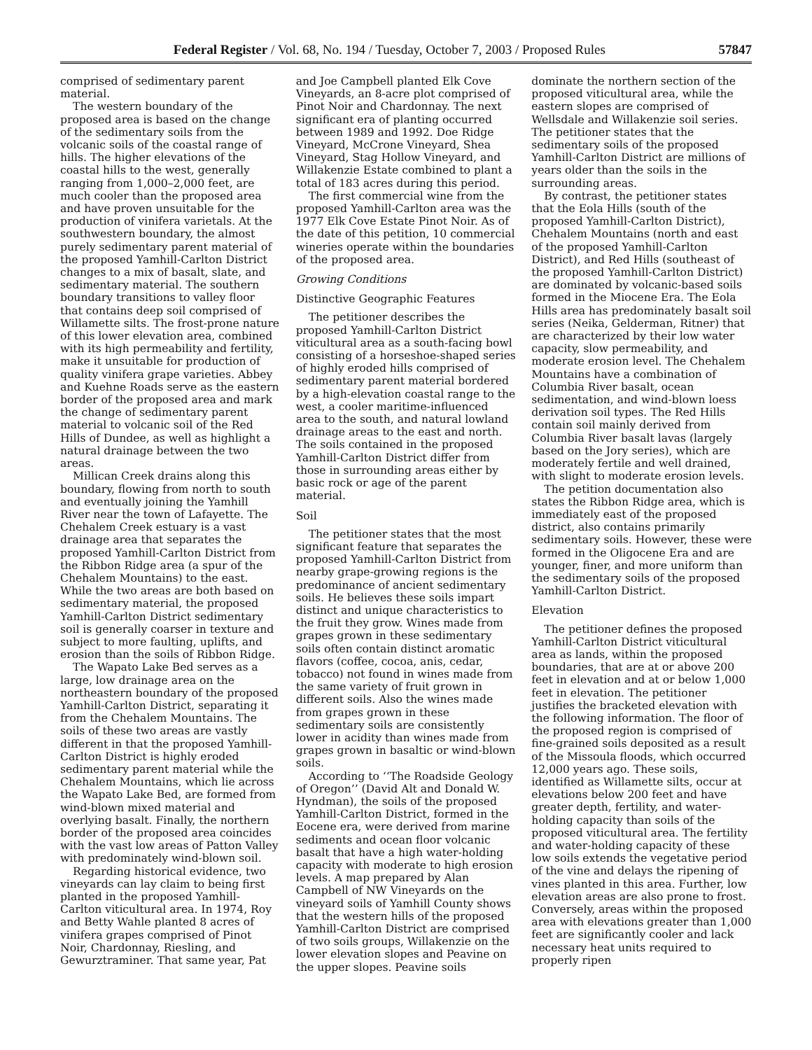Federal Register / Vol. 68, No. 194 / Tuesday, October 7, 2003 / Proposed Rules 57847
comprised of sedimentary parent material.
The western boundary of the proposed area is based on the change of the sedimentary soils from the volcanic soils of the coastal range of hills. The higher elevations of the coastal hills to the west, generally ranging from 1,000–2,000 feet, are much cooler than the proposed area and have proven unsuitable for the production of vinifera varietals. At the southwestern boundary, the almost purely sedimentary parent material of the proposed Yamhill-Carlton District changes to a mix of basalt, slate, and sedimentary material. The southern boundary transitions to valley floor that contains deep soil comprised of Willamette silts. The frost-prone nature of this lower elevation area, combined with its high permeability and fertility, make it unsuitable for production of quality vinifera grape varieties. Abbey and Kuehne Roads serve as the eastern border of the proposed area and mark the change of sedimentary parent material to volcanic soil of the Red Hills of Dundee, as well as highlight a natural drainage between the two areas.
Millican Creek drains along this boundary, flowing from north to south and eventually joining the Yamhill River near the town of Lafayette. The Chehalem Creek estuary is a vast drainage area that separates the proposed Yamhill-Carlton District from the Ribbon Ridge area (a spur of the Chehalem Mountains) to the east. While the two areas are both based on sedimentary material, the proposed Yamhill-Carlton District sedimentary soil is generally coarser in texture and subject to more faulting, uplifts, and erosion than the soils of Ribbon Ridge.
The Wapato Lake Bed serves as a large, low drainage area on the northeastern boundary of the proposed Yamhill-Carlton District, separating it from the Chehalem Mountains. The soils of these two areas are vastly different in that the proposed Yamhill-Carlton District is highly eroded sedimentary parent material while the Chehalem Mountains, which lie across the Wapato Lake Bed, are formed from wind-blown mixed material and overlying basalt. Finally, the northern border of the proposed area coincides with the vast low areas of Patton Valley with predominately wind-blown soil.
Regarding historical evidence, two vineyards can lay claim to being first planted in the proposed Yamhill-Carlton viticultural area. In 1974, Roy and Betty Wahle planted 8 acres of vinifera grapes comprised of Pinot Noir, Chardonnay, Riesling, and Gewurztraminer. That same year, Pat
and Joe Campbell planted Elk Cove Vineyards, an 8-acre plot comprised of Pinot Noir and Chardonnay. The next significant era of planting occurred between 1989 and 1992. Doe Ridge Vineyard, McCrone Vineyard, Shea Vineyard, Stag Hollow Vineyard, and Willakenzie Estate combined to plant a total of 183 acres during this period.
The first commercial wine from the proposed Yamhill-Carlton area was the 1977 Elk Cove Estate Pinot Noir. As of the date of this petition, 10 commercial wineries operate within the boundaries of the proposed area.
Growing Conditions
Distinctive Geographic Features
The petitioner describes the proposed Yamhill-Carlton District viticultural area as a south-facing bowl consisting of a horseshoe-shaped series of highly eroded hills comprised of sedimentary parent material bordered by a high-elevation coastal range to the west, a cooler maritime-influenced area to the south, and natural lowland drainage areas to the east and north. The soils contained in the proposed Yamhill-Carlton District differ from those in surrounding areas either by basic rock or age of the parent material.
Soil
The petitioner states that the most significant feature that separates the proposed Yamhill-Carlton District from nearby grape-growing regions is the predominance of ancient sedimentary soils. He believes these soils impart distinct and unique characteristics to the fruit they grow. Wines made from grapes grown in these sedimentary soils often contain distinct aromatic flavors (coffee, cocoa, anis, cedar, tobacco) not found in wines made from the same variety of fruit grown in different soils. Also the wines made from grapes grown in these sedimentary soils are consistently lower in acidity than wines made from grapes grown in basaltic or wind-blown soils.
According to ‘‘The Roadside Geology of Oregon’’ (David Alt and Donald W. Hyndman), the soils of the proposed Yamhill-Carlton District, formed in the Eocene era, were derived from marine sediments and ocean floor volcanic basalt that have a high water-holding capacity with moderate to high erosion levels. A map prepared by Alan Campbell of NW Vineyards on the vineyard soils of Yamhill County shows that the western hills of the proposed Yamhill-Carlton District are comprised of two soils groups, Willakenzie on the lower elevation slopes and Peavine on the upper slopes. Peavine soils
dominate the northern section of the proposed viticultural area, while the eastern slopes are comprised of Wellsdale and Willakenzie soil series. The petitioner states that the sedimentary soils of the proposed Yamhill-Carlton District are millions of years older than the soils in the surrounding areas.
By contrast, the petitioner states that the Eola Hills (south of the proposed Yamhill-Carlton District), Chehalem Mountains (north and east of the proposed Yamhill-Carlton District), and Red Hills (southeast of the proposed Yamhill-Carlton District) are dominated by volcanic-based soils formed in the Miocene Era. The Eola Hills area has predominately basalt soil series (Neika, Gelderman, Ritner) that are characterized by their low water capacity, slow permeability, and moderate erosion level. The Chehalem Mountains have a combination of Columbia River basalt, ocean sedimentation, and wind-blown loess derivation soil types. The Red Hills contain soil mainly derived from Columbia River basalt lavas (largely based on the Jory series), which are moderately fertile and well drained, with slight to moderate erosion levels.
The petition documentation also states the Ribbon Ridge area, which is immediately east of the proposed district, also contains primarily sedimentary soils. However, these were formed in the Oligocene Era and are younger, finer, and more uniform than the sedimentary soils of the proposed Yamhill-Carlton District.
Elevation
The petitioner defines the proposed Yamhill-Carlton District viticultural area as lands, within the proposed boundaries, that are at or above 200 feet in elevation and at or below 1,000 feet in elevation. The petitioner justifies the bracketed elevation with the following information. The floor of the proposed region is comprised of fine-grained soils deposited as a result of the Missoula floods, which occurred 12,000 years ago. These soils, identified as Willamette silts, occur at elevations below 200 feet and have greater depth, fertility, and water-holding capacity than soils of the proposed viticultural area. The fertility and water-holding capacity of these low soils extends the vegetative period of the vine and delays the ripening of vines planted in this area. Further, low elevation areas are also prone to frost. Conversely, areas within the proposed area with elevations greater than 1,000 feet are significantly cooler and lack necessary heat units required to properly ripen